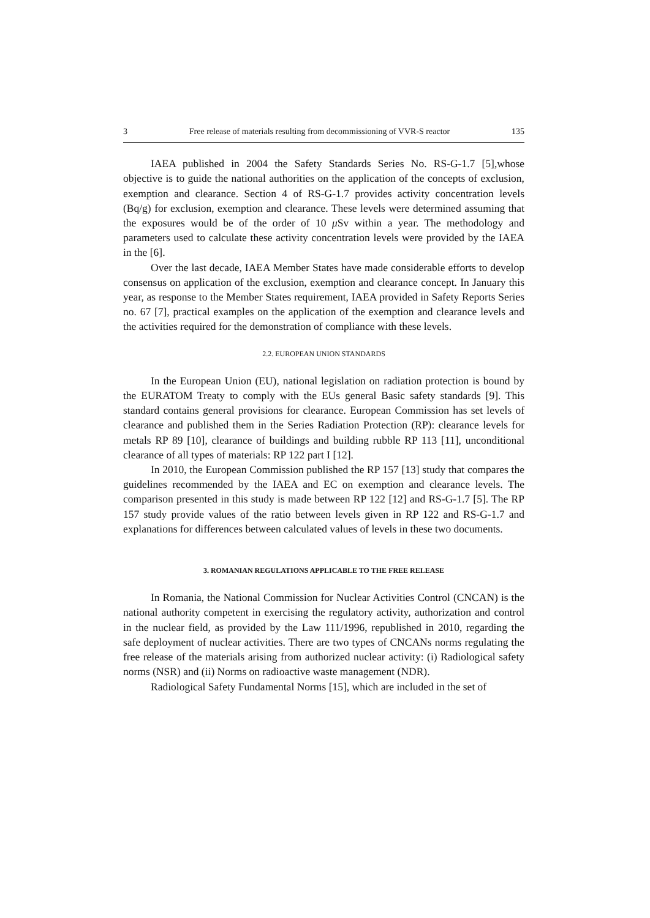3 Free release of materials resulting from decommissioning of VVR-S reactor 135
IAEA published in 2004 the Safety Standards Series No. RS-G-1.7 [5],whose objective is to guide the national authorities on the application of the concepts of exclusion, exemption and clearance. Section 4 of RS-G-1.7 provides activity concentration levels (Bq/g) for exclusion, exemption and clearance. These levels were determined assuming that the exposures would be of the order of 10 μ Sv within a year. The methodology and parameters used to calculate these activity concentration levels were provided by the IAEA in the [6].
Over the last decade, IAEA Member States have made considerable efforts to develop consensus on application of the exclusion, exemption and clearance concept. In January this year, as response to the Member States requirement, IAEA provided in Safety Reports Series no. 67 [7], practical examples on the application of the exemption and clearance levels and the activities required for the demonstration of compliance with these levels.
2.2. EUROPEAN UNION STANDARDS
In the European Union (EU), national legislation on radiation protection is bound by the EURATOM Treaty to comply with the EUs general Basic safety standards [9]. This standard contains general provisions for clearance. European Commission has set levels of clearance and published them in the Series Radiation Protection (RP): clearance levels for metals RP 89 [10], clearance of buildings and building rubble RP 113 [11], unconditional clearance of all types of materials: RP 122 part I [12].
In 2010, the European Commission published the RP 157 [13] study that compares the guidelines recommended by the IAEA and EC on exemption and clearance levels. The comparison presented in this study is made between RP 122 [12] and RS-G-1.7 [5]. The RP 157 study provide values of the ratio between levels given in RP 122 and RS-G-1.7 and explanations for differences between calculated values of levels in these two documents.
3. ROMANIAN REGULATIONS APPLICABLE TO THE FREE RELEASE
In Romania, the National Commission for Nuclear Activities Control (CNCAN) is the national authority competent in exercising the regulatory activity, authorization and control in the nuclear field, as provided by the Law 111/1996, republished in 2010, regarding the safe deployment of nuclear activities. There are two types of CNCANs norms regulating the free release of the materials arising from authorized nuclear activity: (i) Radiological safety norms (NSR) and (ii) Norms on radioactive waste management (NDR).
Radiological Safety Fundamental Norms [15], which are included in the set of